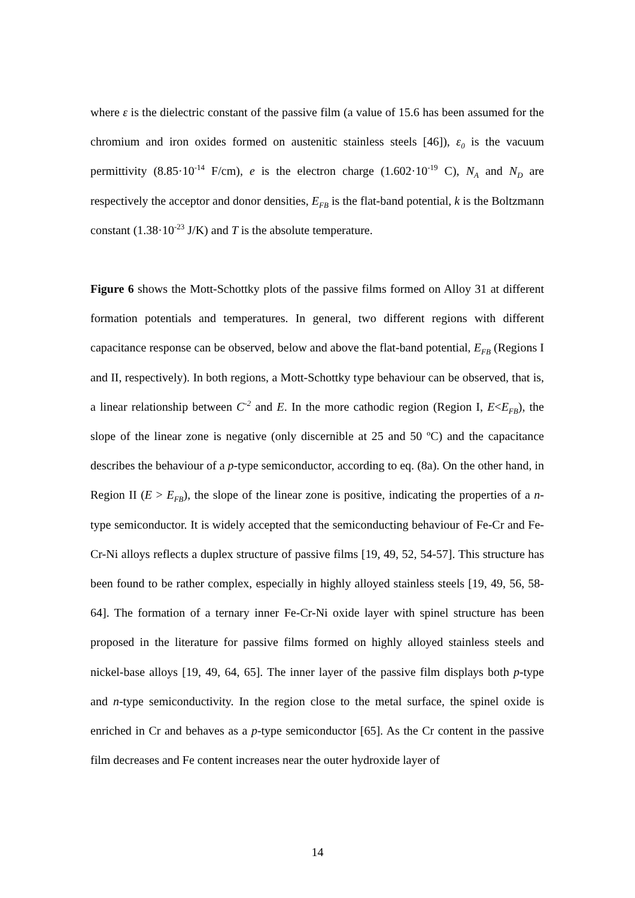where ε is the dielectric constant of the passive film (a value of 15.6 has been assumed for the chromium and iron oxides formed on austenitic stainless steels [46]), ε<sub>0</sub> is the vacuum permittivity (8.85·10<sup>-14</sup> F/cm), e is the electron charge (1.602·10<sup>-19</sup> C), N<sub>A</sub> and N<sub>D</sub> are respectively the acceptor and donor densities, E<sub>FB</sub> is the flat-band potential, k is the Boltzmann constant (1.38·10<sup>-23</sup> J/K) and T is the absolute temperature.
Figure 6 shows the Mott-Schottky plots of the passive films formed on Alloy 31 at different formation potentials and temperatures. In general, two different regions with different capacitance response can be observed, below and above the flat-band potential, E<sub>FB</sub> (Regions I and II, respectively). In both regions, a Mott-Schottky type behaviour can be observed, that is, a linear relationship between C<sup>-2</sup> and E. In the more cathodic region (Region I, E<E<sub>FB</sub>), the slope of the linear zone is negative (only discernible at 25 and 50 ºC) and the capacitance describes the behaviour of a p-type semiconductor, according to eq. (8a). On the other hand, in Region II (E > E<sub>FB</sub>), the slope of the linear zone is positive, indicating the properties of a n-type semiconductor. It is widely accepted that the semiconducting behaviour of Fe-Cr and Fe-Cr-Ni alloys reflects a duplex structure of passive films [19, 49, 52, 54-57]. This structure has been found to be rather complex, especially in highly alloyed stainless steels [19, 49, 56, 58-64]. The formation of a ternary inner Fe-Cr-Ni oxide layer with spinel structure has been proposed in the literature for passive films formed on highly alloyed stainless steels and nickel-base alloys [19, 49, 64, 65]. The inner layer of the passive film displays both p-type and n-type semiconductivity. In the region close to the metal surface, the spinel oxide is enriched in Cr and behaves as a p-type semiconductor [65]. As the Cr content in the passive film decreases and Fe content increases near the outer hydroxide layer of
14